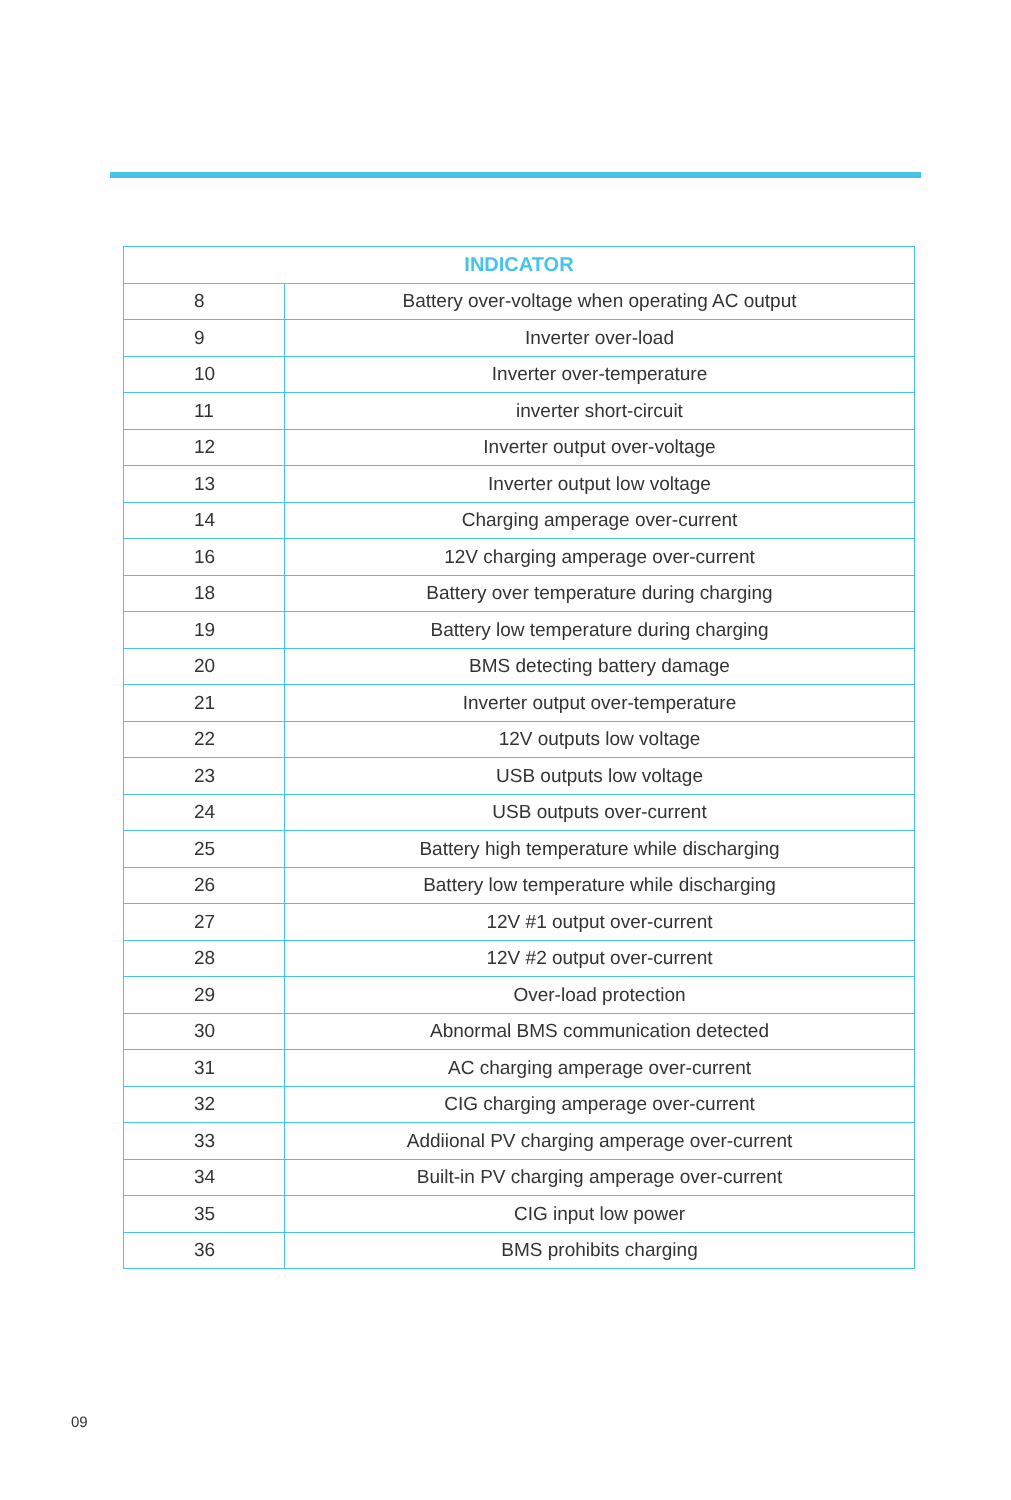| INDICATOR | |
| --- | --- |
| 8 | Battery over-voltage when operating AC output |
| 9 | Inverter over-load |
| 10 | Inverter over-temperature |
| 11 | inverter short-circuit |
| 12 | Inverter output over-voltage |
| 13 | Inverter output low voltage |
| 14 | Charging amperage over-current |
| 16 | 12V charging amperage over-current |
| 18 | Battery over temperature during charging |
| 19 | Battery low temperature during charging |
| 20 | BMS detecting battery damage |
| 21 | Inverter output over-temperature |
| 22 | 12V outputs low voltage |
| 23 | USB outputs low voltage |
| 24 | USB outputs over-current |
| 25 | Battery high temperature while discharging |
| 26 | Battery low temperature while discharging |
| 27 | 12V #1 output over-current |
| 28 | 12V #2 output over-current |
| 29 | Over-load protection |
| 30 | Abnormal BMS communication detected |
| 31 | AC charging amperage over-current |
| 32 | CIG charging amperage over-current |
| 33 | Addiional PV charging amperage over-current |
| 34 | Built-in PV charging amperage over-current |
| 35 | CIG input low power |
| 36 | BMS prohibits charging |
09